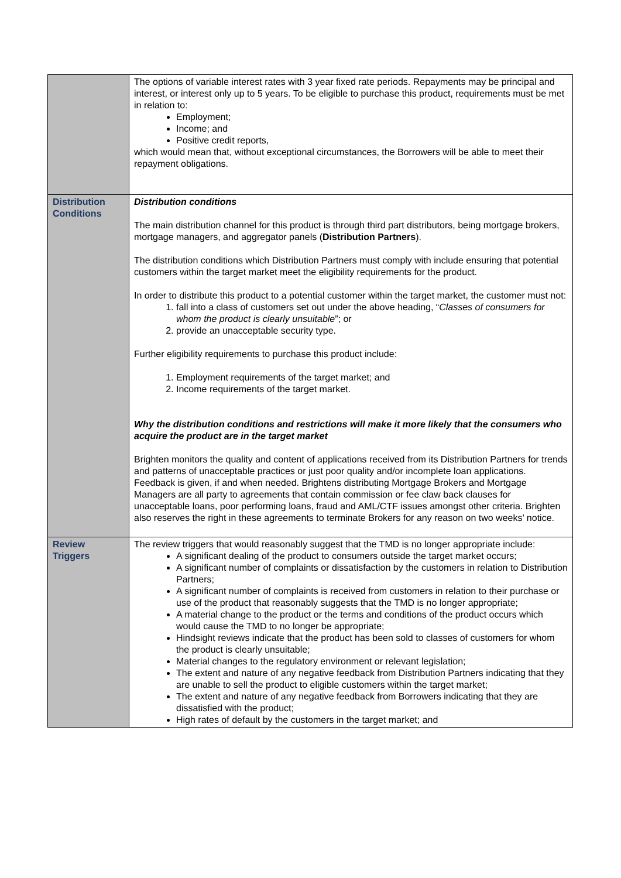| | The options of variable interest rates with 3 year fixed rate periods. Repayments may be principal and interest, or interest only up to 5 years. To be eligible to purchase this product, requirements must be met in relation to: Employment; Income; and Positive credit reports, which would mean that, without exceptional circumstances, the Borrowers will be able to meet their repayment obligations. |
| Distribution Conditions | Distribution conditions The main distribution channel for this product is through third part distributors, being mortgage brokers, mortgage managers, and aggregator panels ( Distribution Partners ). The distribution conditions which Distribution Partners must comply with include ensuring that potential customers within the target market meet the eligibility requirements for the product. In order to distribute this product to a potential customer within the target market, the customer must not: 1. fall into a class of customers set out under the above heading, “ Classes of consumers for whom the product is clearly unsuitable ”; or 2. provide an unacceptable security type. Further eligibility requirements to purchase this product include: 1. Employment requirements of the target market; and 2. Income requirements of the target market. Why the distribution conditions and restrictions will make it more likely that the consumers who acquire the product are in the target market Brighten monitors the quality and content of applications received from its Distribution Partners for trends and patterns of unacceptable practices or just poor quality and/or incomplete loan applications. Feedback is given, if and when needed. Brightens distributing Mortgage Brokers and Mortgage Managers are all party to agreements that contain commission or fee claw back clauses for unacceptable loans, poor performing loans, fraud and AML/CTF issues amongst other criteria. Brighten also reserves the right in these agreements to terminate Brokers for any reason on two weeks’ notice. |
| Review Triggers | The review triggers that would reasonably suggest that the TMD is no longer appropriate include: A significant dealing of the product to consumers outside the target market occurs; A significant number of complaints or dissatisfaction by the customers in relation to Distribution Partners; A significant number of complaints is received from customers in relation to their purchase or use of the product that reasonably suggests that the TMD is no longer appropriate; A material change to the product or the terms and conditions of the product occurs which would cause the TMD to no longer be appropriate; Hindsight reviews indicate that the product has been sold to classes of customers for whom the product is clearly unsuitable; Material changes to the regulatory environment or relevant legislation; The extent and nature of any negative feedback from Distribution Partners indicating that they are unable to sell the product to eligible customers within the target market; The extent and nature of any negative feedback from Borrowers indicating that they are dissatisfied with the product; High rates of default by the customers in the target market; and |